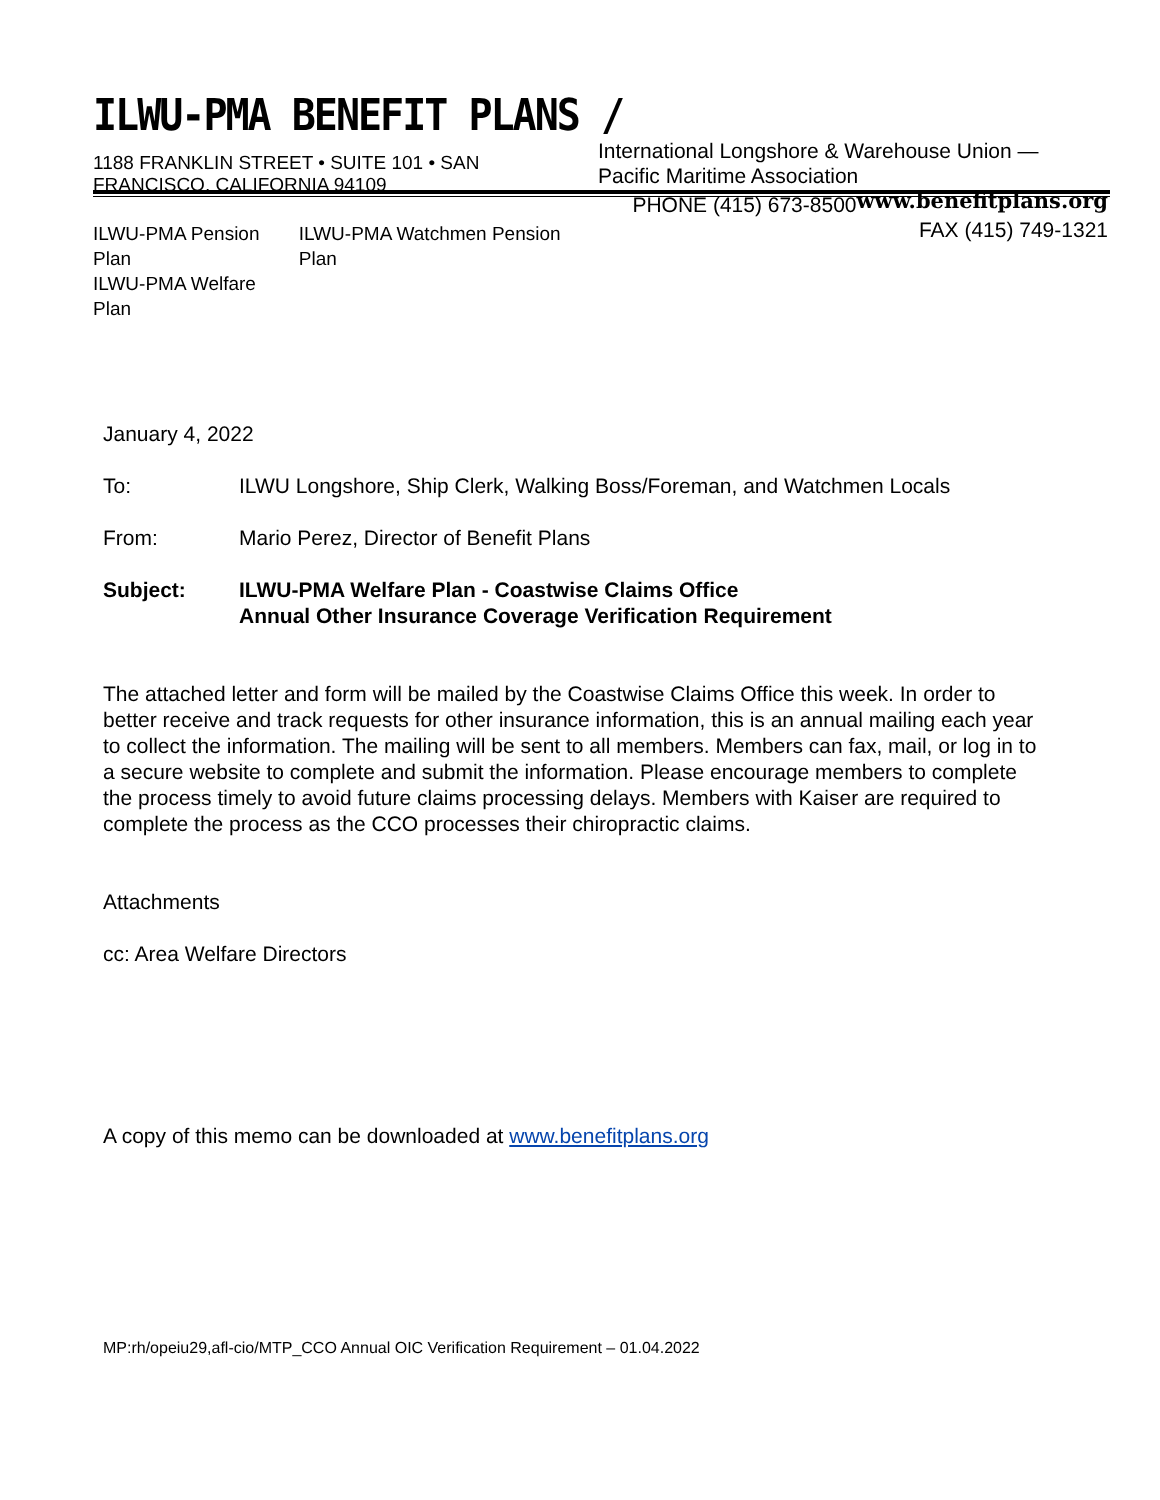ILWU-PMA BENEFIT PLANS /
International Longshore & Warehouse Union —
Pacific Maritime Association www.benefitplans.org
PHONE (415) 673-8500
FAX (415) 749-1321
1188 FRANKLIN STREET • SUITE 101 • SAN FRANCISCO, CALIFORNIA 94109
ILWU-PMA Pension Plan
ILWU-PMA Welfare Plan
ILWU-PMA Watchmen Pension Plan
January 4, 2022
To: ILWU Longshore, Ship Clerk, Walking Boss/Foreman, and Watchmen Locals
From: Mario Perez, Director of Benefit Plans
Subject: ILWU-PMA Welfare Plan - Coastwise Claims Office
Annual Other Insurance Coverage Verification Requirement
The attached letter and form will be mailed by the Coastwise Claims Office this week. In order to better receive and track requests for other insurance information, this is an annual mailing each year to collect the information. The mailing will be sent to all members. Members can fax, mail, or log in to a secure website to complete and submit the information. Please encourage members to complete the process timely to avoid future claims processing delays. Members with Kaiser are required to complete the process as the CCO processes their chiropractic claims.
Attachments
cc: Area Welfare Directors
A copy of this memo can be downloaded at www.benefitplans.org
MP:rh/opeiu29,afl-cio/MTP_CCO Annual OIC Verification Requirement – 01.04.2022